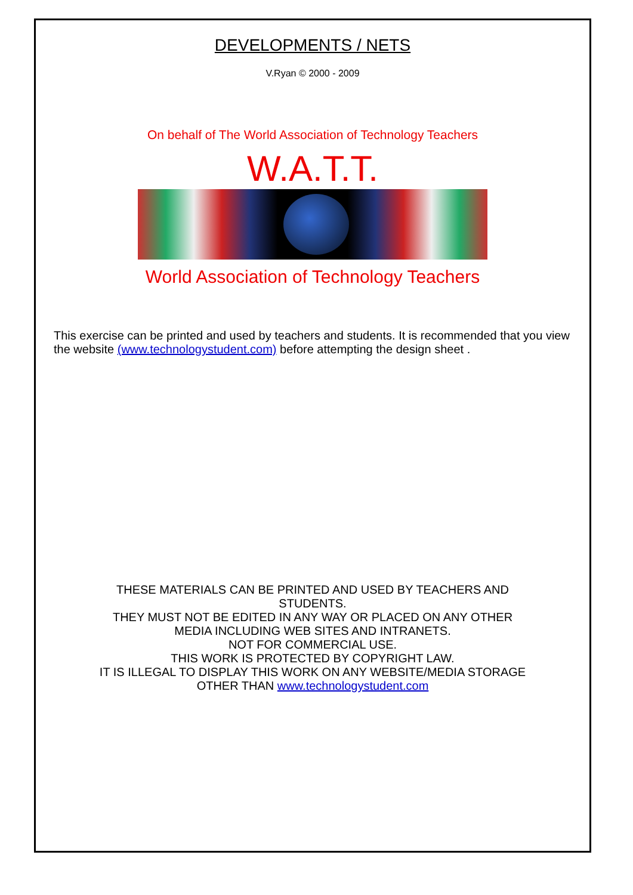DEVELOPMENTS / NETS
V.Ryan © 2000 - 2009
On behalf of The World Association of Technology Teachers
W.A.T.T.
World Association of Technology Teachers
This exercise can be printed and used by teachers and students. It is recommended that you view the website (www.technologystudent.com) before attempting the design sheet .
THESE MATERIALS CAN BE PRINTED AND USED BY TEACHERS AND STUDENTS.
THEY MUST NOT BE EDITED IN ANY WAY OR PLACED ON ANY OTHER MEDIA INCLUDING WEB SITES AND INTRANETS.
NOT FOR COMMERCIAL USE.
THIS WORK IS PROTECTED BY COPYRIGHT LAW.
IT IS ILLEGAL TO DISPLAY THIS WORK ON ANY WEBSITE/MEDIA STORAGE OTHER THAN www.technologystudent.com